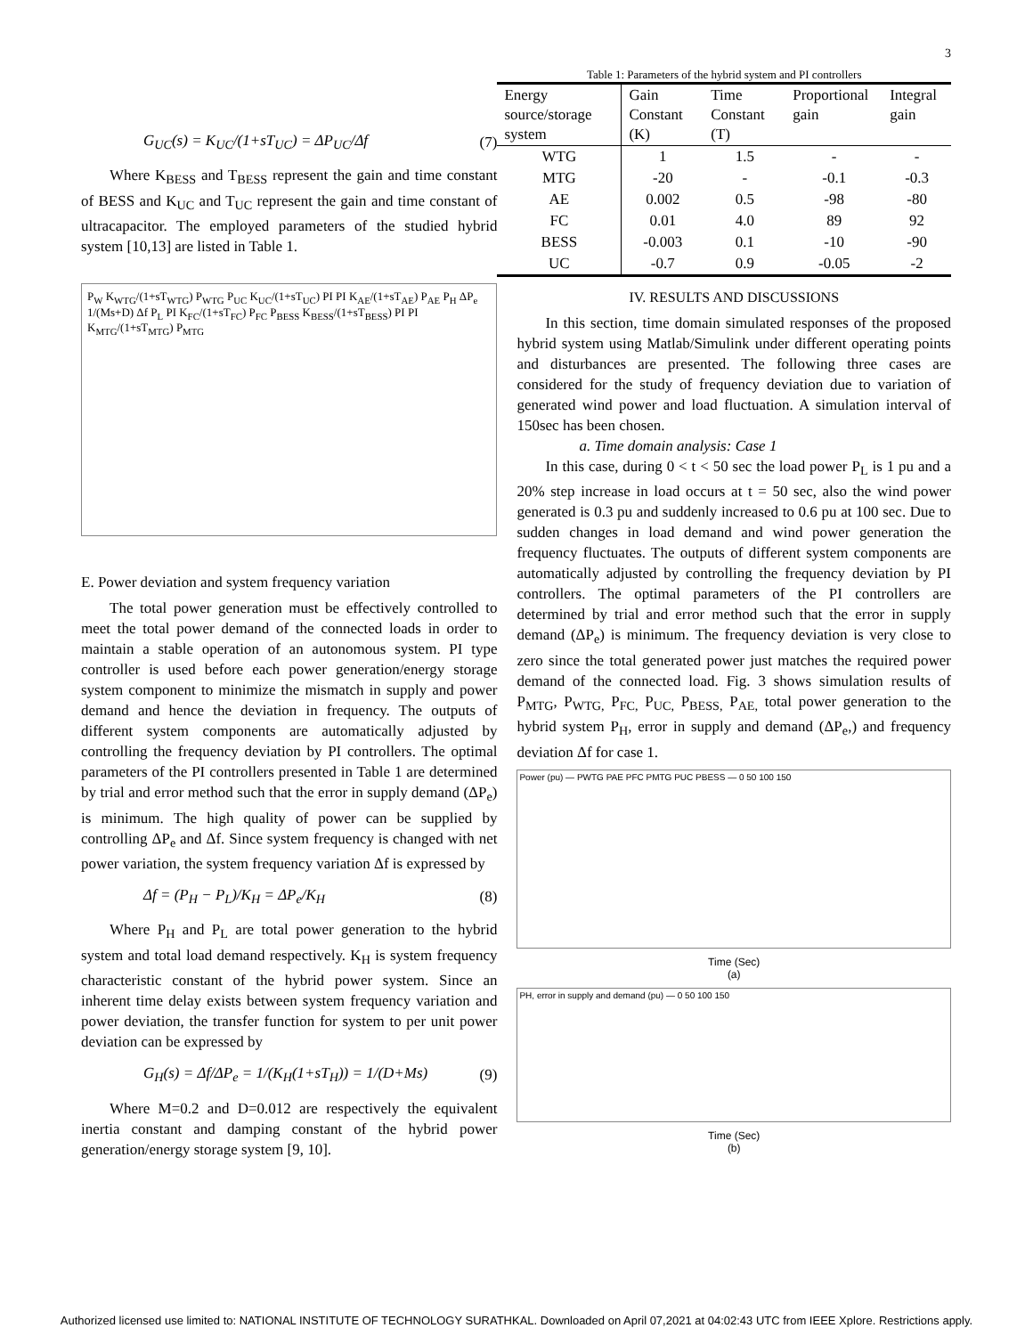3
G<sub>UC</sub>(s) = K<sub>UC</sub>/(1+sT<sub>UC</sub>) = ΔP<sub>UC</sub>/Δf (7)
Where K<sub>BESS</sub> and T<sub>BESS</sub> represent the gain and time constant of BESS and K<sub>UC</sub> and T<sub>UC</sub> represent the gain and time constant of ultracapacitor. The employed parameters of the studied hybrid system [10,13] are listed in Table 1.
P<sub>W</sub> K<sub>WTG</sub>/(1+sT<sub>WTG</sub>) P<sub>WTG</sub> P<sub>UC</sub> K<sub>UC</sub>/(1+sT<sub>UC</sub>) PI PI K<sub>AE</sub>/(1+sT<sub>AE</sub>) P<sub>AE</sub> P<sub>H</sub> ΔP<sub>e</sub> 1/(Ms+D) Δf P<sub>L</sub> PI K<sub>FC</sub>/(1+sT<sub>FC</sub>) P<sub>FC</sub> P<sub>BESS</sub> K<sub>BESS</sub>/(1+sT<sub>BESS</sub>) PI PI K<sub>MTG</sub>/(1+sT<sub>MTG</sub>) P<sub>MTG</sub>
E. Power deviation and system frequency variation
The total power generation must be effectively controlled to meet the total power demand of the connected loads in order to maintain a stable operation of an autonomous system. PI type controller is used before each power generation/energy storage system component to minimize the mismatch in supply and power demand and hence the deviation in frequency. The outputs of different system components are automatically adjusted by controlling the frequency deviation by PI controllers. The optimal parameters of the PI controllers presented in Table 1 are determined by trial and error method such that the error in supply demand (ΔP<sub>e</sub>) is minimum. The high quality of power can be supplied by controlling ΔP<sub>e</sub> and Δf. Since system frequency is changed with net power variation, the system frequency variation Δf is expressed by
Δf = (P<sub>H</sub> − P<sub>L</sub>)/K<sub>H</sub> = ΔP<sub>e</sub>/K<sub>H</sub> (8)
Where P<sub>H</sub> and P<sub>L</sub> are total power generation to the hybrid system and total load demand respectively. K<sub>H</sub> is system frequency characteristic constant of the hybrid power system. Since an inherent time delay exists between system frequency variation and power deviation, the transfer function for system to per unit power deviation can be expressed by
G<sub>H</sub>(s) = Δf/ΔP<sub>e</sub> = 1/(K<sub>H</sub>(1+sT<sub>H</sub>)) = 1/(D+Ms) (9)
Where M=0.2 and D=0.012 are respectively the equivalent inertia constant and damping constant of the hybrid power generation/energy storage system [9, 10].
Table 1: Parameters of the hybrid system and PI controllers
| Energy source/storage system | Gain Constant (K) | Time Constant (T) | Proportional gain | Integral gain |
| --- | --- | --- | --- | --- |
| WTG | 1 | 1.5 | - | - |
| MTG | -20 | - | -0.1 | -0.3 |
| AE | 0.002 | 0.5 | -98 | -80 |
| FC | 0.01 | 4.0 | 89 | 92 |
| BESS | -0.003 | 0.1 | -10 | -90 |
| UC | -0.7 | 0.9 | -0.05 | -2 |
IV. RESULTS AND DISCUSSIONS
In this section, time domain simulated responses of the proposed hybrid system using Matlab/Simulink under different operating points and disturbances are presented. The following three cases are considered for the study of frequency deviation due to variation of generated wind power and load fluctuation. A simulation interval of 150sec has been chosen.
a. Time domain analysis: Case 1
In this case, during 0 < t < 50 sec the load power P<sub>L</sub> is 1 pu and a 20% step increase in load occurs at t = 50 sec, also the wind power generated is 0.3 pu and suddenly increased to 0.6 pu at 100 sec. Due to sudden changes in load demand and wind power generation the frequency fluctuates. The outputs of different system components are automatically adjusted by controlling the frequency deviation by PI controllers. The optimal parameters of the PI controllers are determined by trial and error method such that the error in supply demand (ΔP<sub>e</sub>) is minimum. The frequency deviation is very close to zero since the total generated power just matches the required power demand of the connected load. Fig. 3 shows simulation results of P<sub>MTG</sub>, P<sub>WTG,</sub> P<sub>FC,</sub> P<sub>UC,</sub> P<sub>BESS,</sub> P<sub>AE,</sub> total power generation to the hybrid system P<sub>H</sub>, error in supply and demand (ΔP<sub>e</sub>,) and frequency deviation Δf for case 1.
Power (pu) — PWTG PAE PFC PMTG PUC PBESS — 0 50 100 150
Time (Sec)
(a)
PH, error in supply and demand (pu) — 0 50 100 150
Time (Sec)
(b)
Authorized licensed use limited to: NATIONAL INSTITUTE OF TECHNOLOGY SURATHKAL. Downloaded on April 07,2021 at 04:02:43 UTC from IEEE Xplore. Restrictions apply.